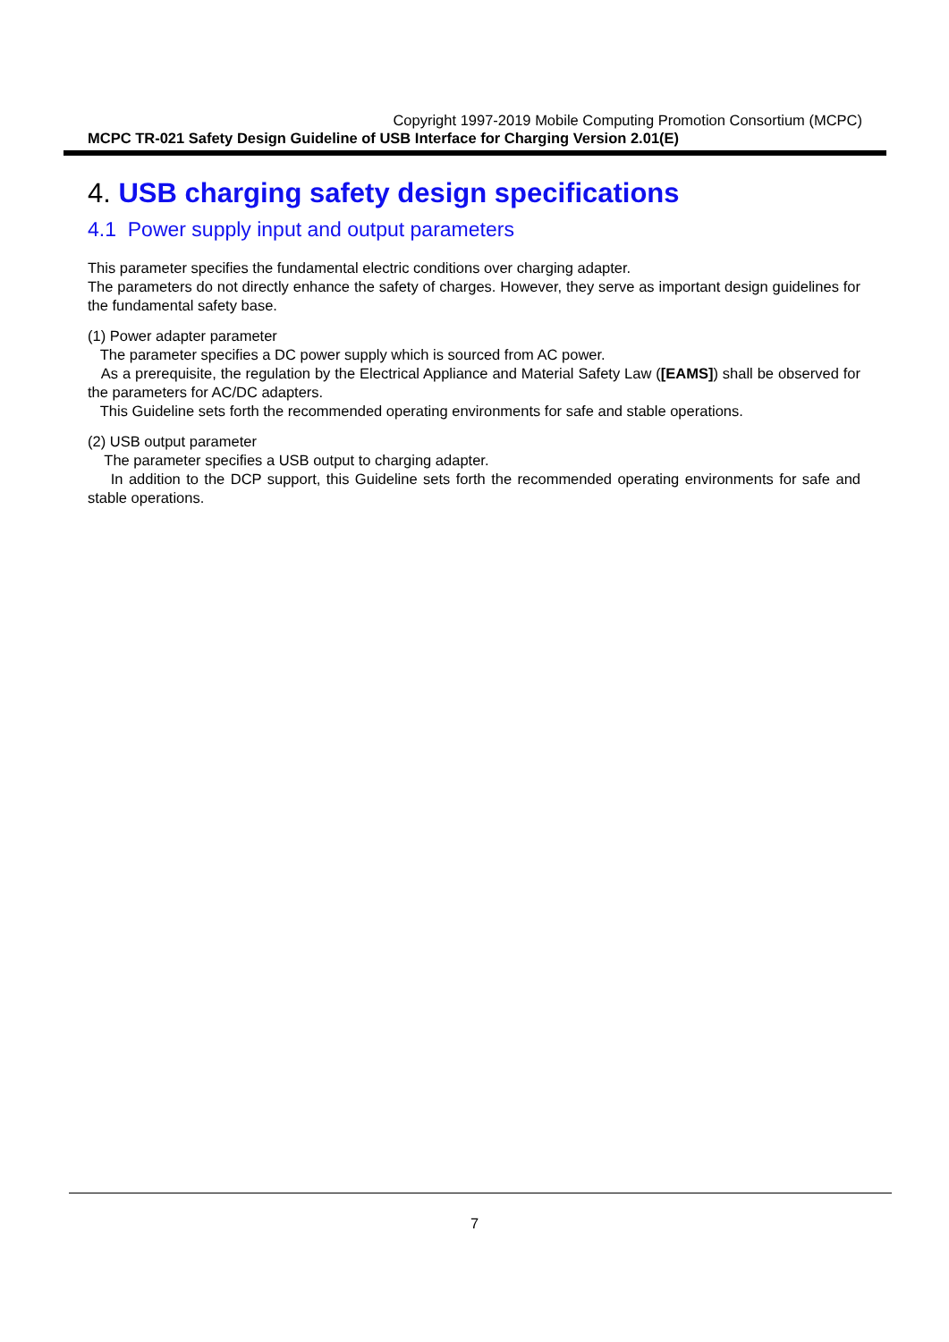Copyright 1997-2019 Mobile Computing Promotion Consortium (MCPC)
MCPC TR-021 Safety Design Guideline of USB Interface for Charging Version 2.01(E)
4. USB charging safety design specifications
4.1 Power supply input and output parameters
This parameter specifies the fundamental electric conditions over charging adapter.
The parameters do not directly enhance the safety of charges. However, they serve as important design guidelines for the fundamental safety base.
(1) Power adapter parameter
The parameter specifies a DC power supply which is sourced from AC power.
As a prerequisite, the regulation by the Electrical Appliance and Material Safety Law ([EAMS]) shall be observed for the parameters for AC/DC adapters.
This Guideline sets forth the recommended operating environments for safe and stable operations.
(2) USB output parameter
The parameter specifies a USB output to charging adapter.
In addition to the DCP support, this Guideline sets forth the recommended operating environments for safe and stable operations.
7